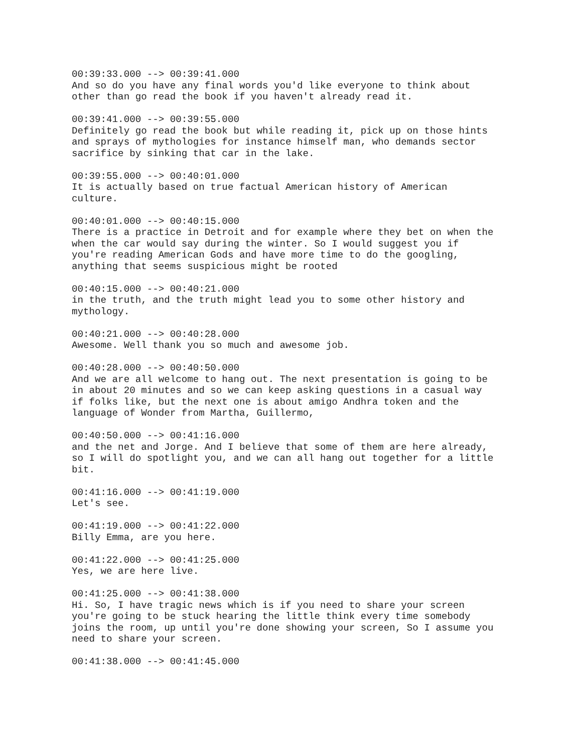00:39:33.000 --> 00:39:41.000 And so do you have any final words you'd like everyone to think about other than go read the book if you haven't already read it.
00:39:41.000 --> 00:39:55.000 Definitely go read the book but while reading it, pick up on those hints and sprays of mythologies for instance himself man, who demands sector sacrifice by sinking that car in the lake.
00:39:55.000 --> 00:40:01.000 It is actually based on true factual American history of American culture.
00:40:01.000 --> 00:40:15.000 There is a practice in Detroit and for example where they bet on when the when the car would say during the winter. So I would suggest you if you're reading American Gods and have more time to do the googling, anything that seems suspicious might be rooted
00:40:15.000 --> 00:40:21.000 in the truth, and the truth might lead you to some other history and mythology.
00:40:21.000 --> 00:40:28.000 Awesome. Well thank you so much and awesome job.
00:40:28.000 --> 00:40:50.000 And we are all welcome to hang out. The next presentation is going to be in about 20 minutes and so we can keep asking questions in a casual way if folks like, but the next one is about amigo Andhra token and the language of Wonder from Martha, Guillermo,
00:40:50.000 --> 00:41:16.000 and the net and Jorge. And I believe that some of them are here already, so I will do spotlight you, and we can all hang out together for a little bit.
00:41:16.000 --> 00:41:19.000 Let's see.
00:41:19.000 --> 00:41:22.000 Billy Emma, are you here.
00:41:22.000 --> 00:41:25.000 Yes, we are here live.
00:41:25.000 --> 00:41:38.000 Hi. So, I have tragic news which is if you need to share your screen you're going to be stuck hearing the little think every time somebody joins the room, up until you're done showing your screen, So I assume you need to share your screen.
00:41:38.000 --> 00:41:45.000